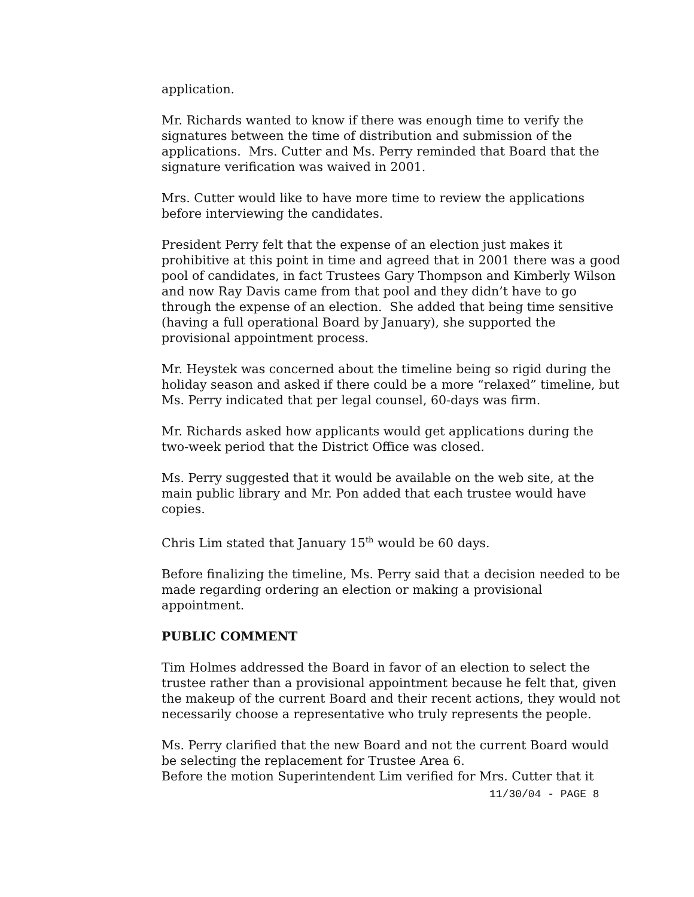application.
Mr. Richards wanted to know if there was enough time to verify the signatures between the time of distribution and submission of the applications. Mrs. Cutter and Ms. Perry reminded that Board that the signature verification was waived in 2001.
Mrs. Cutter would like to have more time to review the applications before interviewing the candidates.
President Perry felt that the expense of an election just makes it prohibitive at this point in time and agreed that in 2001 there was a good pool of candidates, in fact Trustees Gary Thompson and Kimberly Wilson and now Ray Davis came from that pool and they didn’t have to go through the expense of an election. She added that being time sensitive (having a full operational Board by January), she supported the provisional appointment process.
Mr. Heystek was concerned about the timeline being so rigid during the holiday season and asked if there could be a more “relaxed” timeline, but Ms. Perry indicated that per legal counsel, 60-days was firm.
Mr. Richards asked how applicants would get applications during the two-week period that the District Office was closed.
Ms. Perry suggested that it would be available on the web site, at the main public library and Mr. Pon added that each trustee would have copies.
Chris Lim stated that January 15<sup>th</sup> would be 60 days.
Before finalizing the timeline, Ms. Perry said that a decision needed to be made regarding ordering an election or making a provisional appointment.
PUBLIC COMMENT
Tim Holmes addressed the Board in favor of an election to select the trustee rather than a provisional appointment because he felt that, given the makeup of the current Board and their recent actions, they would not necessarily choose a representative who truly represents the people.
Ms. Perry clarified that the new Board and not the current Board would be selecting the replacement for Trustee Area 6.
Before the motion Superintendent Lim verified for Mrs. Cutter that it
11/30/04 - PAGE 8